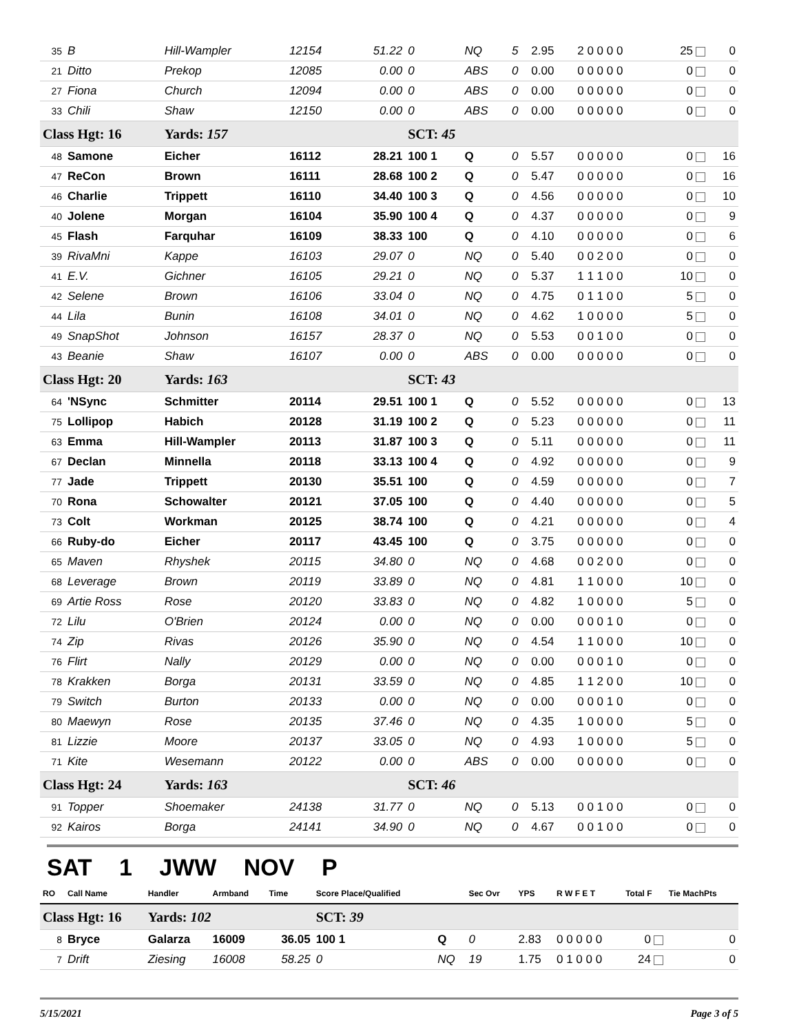| 35 | B | Hill-Wampler | 12154 | 51.22 | 0 | NQ | 5 | 2.95 | 2 0 0 0 0 | 25 | 0 |
| 21 | Ditto | Prekop | 12085 | 0.00 | 0 | ABS | 0 | 0.00 | 0 0 0 0 0 | 0 | 0 |
| 27 | Fiona | Church | 12094 | 0.00 | 0 | ABS | 0 | 0.00 | 0 0 0 0 0 | 0 | 0 |
| 33 | Chili | Shaw | 12150 | 0.00 | 0 | ABS | 0 | 0.00 | 0 0 0 0 0 | 0 | 0 |
| Class Hgt: 16 | | Yards: 157 | | | SCT: 45 | | | | | | |
| 48 | Samone | Eicher | 16112 | 28.21 | 100 1 | Q | 0 | 5.57 | 0 0 0 0 0 | 0 | 16 |
| 47 | ReCon | Brown | 16111 | 28.68 | 100 2 | Q | 0 | 5.47 | 0 0 0 0 0 | 0 | 16 |
| 46 | Charlie | Trippett | 16110 | 34.40 | 100 3 | Q | 0 | 4.56 | 0 0 0 0 0 | 0 | 10 |
| 40 | Jolene | Morgan | 16104 | 35.90 | 100 4 | Q | 0 | 4.37 | 0 0 0 0 0 | 0 | 9 |
| 45 | Flash | Farquhar | 16109 | 38.33 | 100 | Q | 0 | 4.10 | 0 0 0 0 0 | 0 | 6 |
| 39 | RivaMni | Kappe | 16103 | 29.07 | 0 | NQ | 0 | 5.40 | 0 0 2 0 0 | 0 | 0 |
| 41 | E.V. | Gichner | 16105 | 29.21 | 0 | NQ | 0 | 5.37 | 1 1 1 0 0 | 10 | 0 |
| 42 | Selene | Brown | 16106 | 33.04 | 0 | NQ | 0 | 4.75 | 0 1 1 0 0 | 5 | 0 |
| 44 | Lila | Bunin | 16108 | 34.01 | 0 | NQ | 0 | 4.62 | 1 0 0 0 0 | 5 | 0 |
| 49 | SnapShot | Johnson | 16157 | 28.37 | 0 | NQ | 0 | 5.53 | 0 0 1 0 0 | 0 | 0 |
| 43 | Beanie | Shaw | 16107 | 0.00 | 0 | ABS | 0 | 0.00 | 0 0 0 0 0 | 0 | 0 |
| Class Hgt: 20 | | Yards: 163 | | | SCT: 43 | | | | | | |
| 64 | 'NSync | Schmitter | 20114 | 29.51 | 100 1 | Q | 0 | 5.52 | 0 0 0 0 0 | 0 | 13 |
| 75 | Lollipop | Habich | 20128 | 31.19 | 100 2 | Q | 0 | 5.23 | 0 0 0 0 0 | 0 | 11 |
| 63 | Emma | Hill-Wampler | 20113 | 31.87 | 100 3 | Q | 0 | 5.11 | 0 0 0 0 0 | 0 | 11 |
| 67 | Declan | Minnella | 20118 | 33.13 | 100 4 | Q | 0 | 4.92 | 0 0 0 0 0 | 0 | 9 |
| 77 | Jade | Trippett | 20130 | 35.51 | 100 | Q | 0 | 4.59 | 0 0 0 0 0 | 0 | 7 |
| 70 | Rona | Schowalter | 20121 | 37.05 | 100 | Q | 0 | 4.40 | 0 0 0 0 0 | 0 | 5 |
| 73 | Colt | Workman | 20125 | 38.74 | 100 | Q | 0 | 4.21 | 0 0 0 0 0 | 0 | 4 |
| 66 | Ruby-do | Eicher | 20117 | 43.45 | 100 | Q | 0 | 3.75 | 0 0 0 0 0 | 0 | 0 |
| 65 | Maven | Rhyshek | 20115 | 34.80 | 0 | NQ | 0 | 4.68 | 0 0 2 0 0 | 0 | 0 |
| 68 | Leverage | Brown | 20119 | 33.89 | 0 | NQ | 0 | 4.81 | 1 1 0 0 0 | 10 | 0 |
| 69 | Artie Ross | Rose | 20120 | 33.83 | 0 | NQ | 0 | 4.82 | 1 0 0 0 0 | 5 | 0 |
| 72 | Lilu | O'Brien | 20124 | 0.00 | 0 | NQ | 0 | 0.00 | 0 0 0 1 0 | 0 | 0 |
| 74 | Zip | Rivas | 20126 | 35.90 | 0 | NQ | 0 | 4.54 | 1 1 0 0 0 | 10 | 0 |
| 76 | Flirt | Nally | 20129 | 0.00 | 0 | NQ | 0 | 0.00 | 0 0 0 1 0 | 0 | 0 |
| 78 | Krakken | Borga | 20131 | 33.59 | 0 | NQ | 0 | 4.85 | 1 1 2 0 0 | 10 | 0 |
| 79 | Switch | Burton | 20133 | 0.00 | 0 | NQ | 0 | 0.00 | 0 0 0 1 0 | 0 | 0 |
| 80 | Maewyn | Rose | 20135 | 37.46 | 0 | NQ | 0 | 4.35 | 1 0 0 0 0 | 5 | 0 |
| 81 | Lizzie | Moore | 20137 | 33.05 | 0 | NQ | 0 | 4.93 | 1 0 0 0 0 | 5 | 0 |
| 71 | Kite | Wesemann | 20122 | 0.00 | 0 | ABS | 0 | 0.00 | 0 0 0 0 0 | 0 | 0 |
| Class Hgt: 24 | | Yards: 163 | | | SCT: 46 | | | | | | |
| 91 | Topper | Shoemaker | 24138 | 31.77 | 0 | NQ | 0 | 5.13 | 0 0 1 0 0 | 0 | 0 |
| 92 | Kairos | Borga | 24141 | 34.90 | 0 | NQ | 0 | 4.67 | 0 0 1 0 0 | 0 | 0 |
SAT 1 JWW NOV P
| RO | Call Name | Handler | Armband | Time | Score Place/Qualified | | Sec Ovr | YPS | R W F E T | Total F | Tie MachPts |
| --- | --- | --- | --- | --- | --- | --- | --- | --- | --- | --- | --- |
| Class Hgt: 16 | | Yards: 102 | | | SCT: 39 | | | | | | |
| 8 | Bryce | Galarza | 16009 | 36.05 | 100 1 | Q | 0 | 2.83 | 0 0 0 0 0 | 0 | 0 |
| 7 | Drift | Ziesing | 16008 | 58.25 | 0 | NQ | 19 | 1.75 | 0 1 0 0 0 | 24 | 0 |
5/15/2021 Page 3 of 5